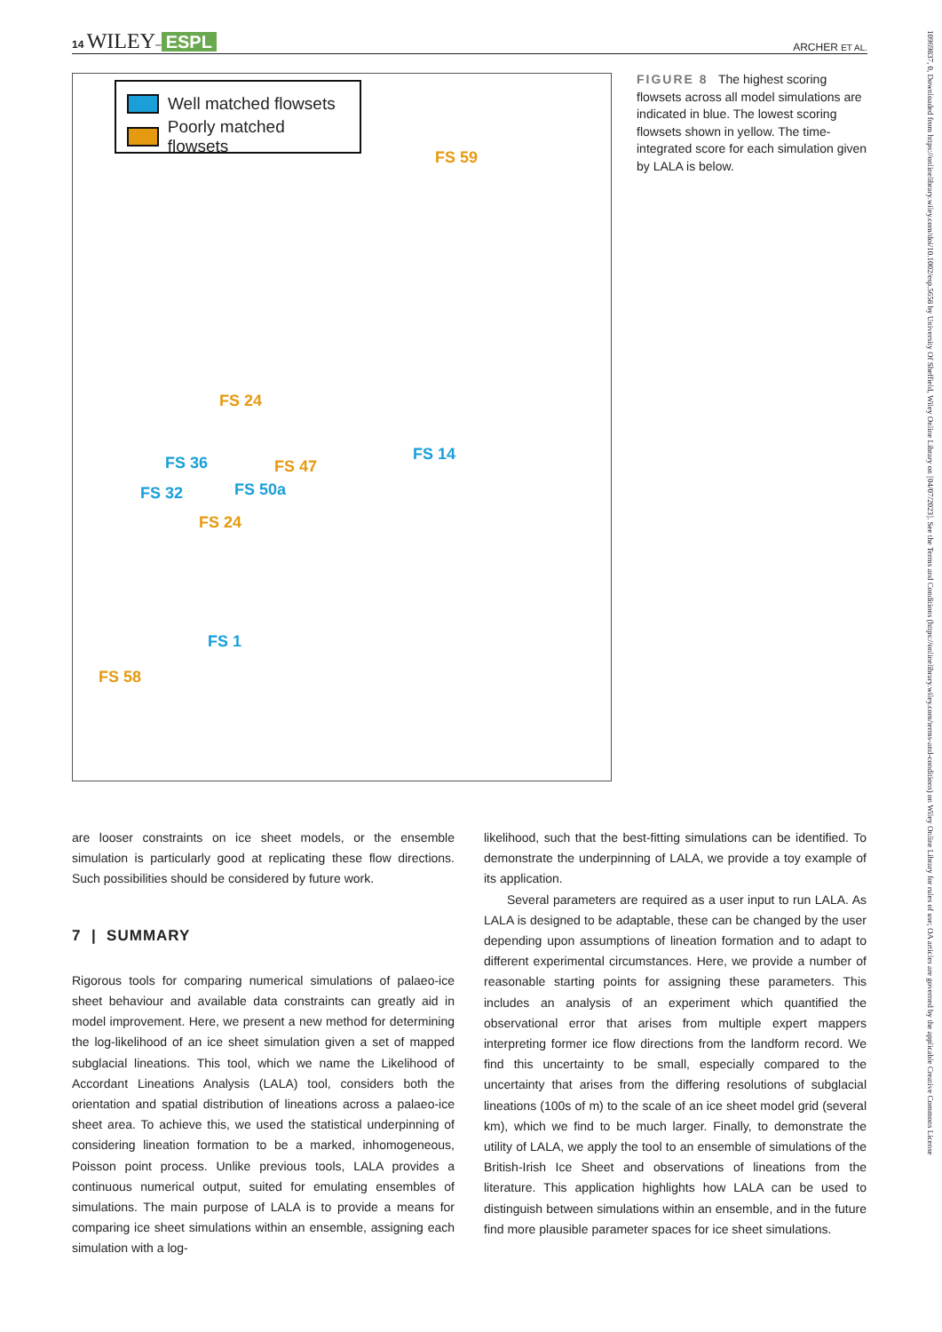14 WILEY– ESPL ARCHER ET AL.
Well matched flowsets
Poorly matched flowsets
FS 59
FS 24
FS 36 FS 47
FS 14
FS 32 FS 50a
FS 24
FS 1
FS 58
FIGURE 8 The highest scoring flowsets across all model simulations are indicated in blue. The lowest scoring flowsets shown in yellow. The time-integrated score for each simulation given by LALA is below.
are looser constraints on ice sheet models, or the ensemble simulation is particularly good at replicating these flow directions. Such possibilities should be considered by future work.
7 | SUMMARY
Rigorous tools for comparing numerical simulations of palaeo-ice sheet behaviour and available data constraints can greatly aid in model improvement. Here, we present a new method for determining the log-likelihood of an ice sheet simulation given a set of mapped subglacial lineations. This tool, which we name the Likelihood of Accordant Lineations Analysis (LALA) tool, considers both the orientation and spatial distribution of lineations across a palaeo-ice sheet area. To achieve this, we used the statistical underpinning of considering lineation formation to be a marked, inhomogeneous, Poisson point process. Unlike previous tools, LALA provides a continuous numerical output, suited for emulating ensembles of simulations. The main purpose of LALA is to provide a means for comparing ice sheet simulations within an ensemble, assigning each simulation with a log-
likelihood, such that the best-fitting simulations can be identified. To demonstrate the underpinning of LALA, we provide a toy example of its application.
Several parameters are required as a user input to run LALA. As LALA is designed to be adaptable, these can be changed by the user depending upon assumptions of lineation formation and to adapt to different experimental circumstances. Here, we provide a number of reasonable starting points for assigning these parameters. This includes an analysis of an experiment which quantified the observational error that arises from multiple expert mappers interpreting former ice flow directions from the landform record. We find this uncertainty to be small, especially compared to the uncertainty that arises from the differing resolutions of subglacial lineations (100s of m) to the scale of an ice sheet model grid (several km), which we find to be much larger. Finally, to demonstrate the utility of LALA, we apply the tool to an ensemble of simulations of the British-Irish Ice Sheet and observations of lineations from the literature. This application highlights how LALA can be used to distinguish between simulations within an ensemble, and in the future find more plausible parameter spaces for ice sheet simulations.
10969837, 0, Downloaded from https://onlinelibrary.wiley.com/doi/10.1002/esp.5658 by University Of Sheffield, Wiley Online Library on [04/07/2023]. See the Terms and Conditions (https://onlinelibrary.wiley.com/terms-and-conditions) on Wiley Online Library for rules of use; OA articles are governed by the applicable Creative Commons License